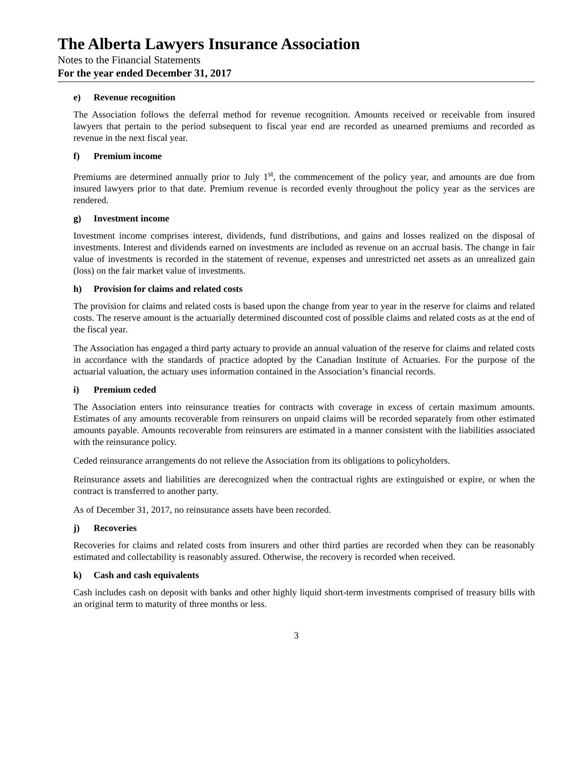The Alberta Lawyers Insurance Association
Notes to the Financial Statements
For the year ended December 31, 2017
e) Revenue recognition
The Association follows the deferral method for revenue recognition. Amounts received or receivable from insured lawyers that pertain to the period subsequent to fiscal year end are recorded as unearned premiums and recorded as revenue in the next fiscal year.
f) Premium income
Premiums are determined annually prior to July 1<sup>st</sup>, the commencement of the policy year, and amounts are due from insured lawyers prior to that date. Premium revenue is recorded evenly throughout the policy year as the services are rendered.
g) Investment income
Investment income comprises interest, dividends, fund distributions, and gains and losses realized on the disposal of investments. Interest and dividends earned on investments are included as revenue on an accrual basis. The change in fair value of investments is recorded in the statement of revenue, expenses and unrestricted net assets as an unrealized gain (loss) on the fair market value of investments.
h) Provision for claims and related costs
The provision for claims and related costs is based upon the change from year to year in the reserve for claims and related costs. The reserve amount is the actuarially determined discounted cost of possible claims and related costs as at the end of the fiscal year.
The Association has engaged a third party actuary to provide an annual valuation of the reserve for claims and related costs in accordance with the standards of practice adopted by the Canadian Institute of Actuaries. For the purpose of the actuarial valuation, the actuary uses information contained in the Association’s financial records.
i) Premium ceded
The Association enters into reinsurance treaties for contracts with coverage in excess of certain maximum amounts. Estimates of any amounts recoverable from reinsurers on unpaid claims will be recorded separately from other estimated amounts payable. Amounts recoverable from reinsurers are estimated in a manner consistent with the liabilities associated with the reinsurance policy.
Ceded reinsurance arrangements do not relieve the Association from its obligations to policyholders.
Reinsurance assets and liabilities are derecognized when the contractual rights are extinguished or expire, or when the contract is transferred to another party.
As of December 31, 2017, no reinsurance assets have been recorded.
j) Recoveries
Recoveries for claims and related costs from insurers and other third parties are recorded when they can be reasonably estimated and collectability is reasonably assured. Otherwise, the recovery is recorded when received.
k) Cash and cash equivalents
Cash includes cash on deposit with banks and other highly liquid short-term investments comprised of treasury bills with an original term to maturity of three months or less.
3